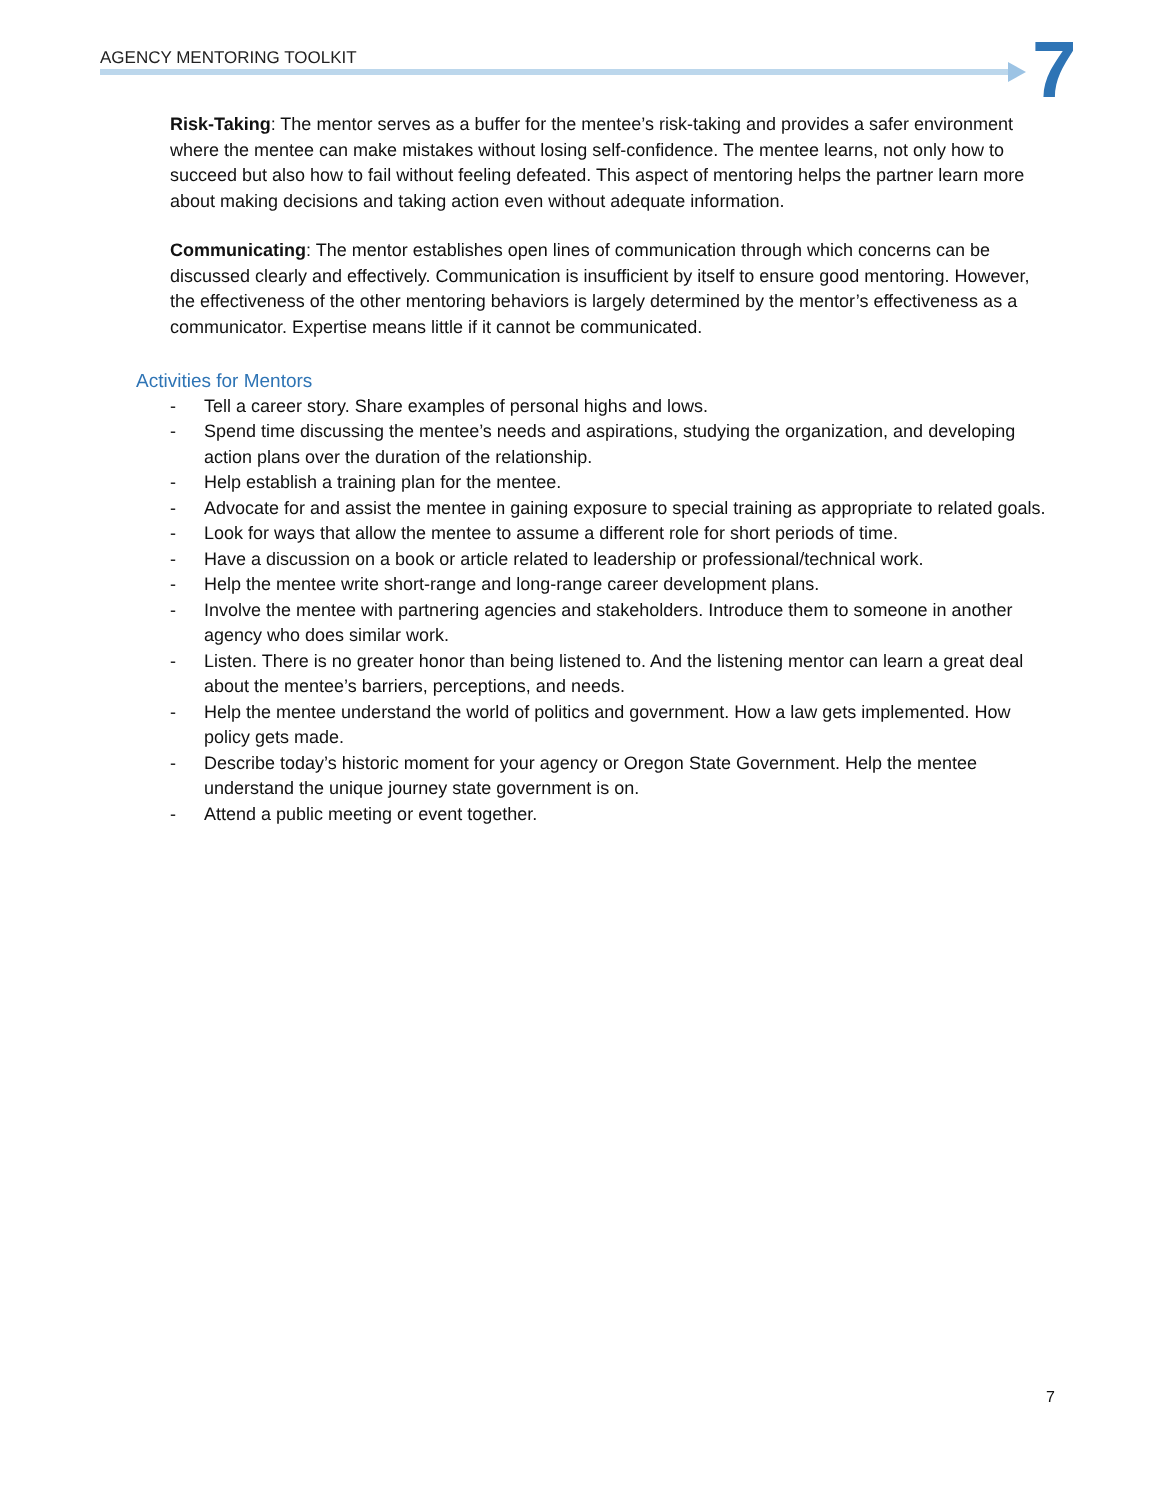AGENCY MENTORING TOOLKIT 7
Risk-Taking: The mentor serves as a buffer for the mentee’s risk-taking and provides a safer environment where the mentee can make mistakes without losing self-confidence. The mentee learns, not only how to succeed but also how to fail without feeling defeated. This aspect of mentoring helps the partner learn more about making decisions and taking action even without adequate information.
Communicating: The mentor establishes open lines of communication through which concerns can be discussed clearly and effectively. Communication is insufficient by itself to ensure good mentoring. However, the effectiveness of the other mentoring behaviors is largely determined by the mentor’s effectiveness as a communicator. Expertise means little if it cannot be communicated.
Activities for Mentors
- Tell a career story. Share examples of personal highs and lows.
- Spend time discussing the mentee’s needs and aspirations, studying the organization, and developing action plans over the duration of the relationship.
- Help establish a training plan for the mentee.
- Advocate for and assist the mentee in gaining exposure to special training as appropriate to related goals.
- Look for ways that allow the mentee to assume a different role for short periods of time.
- Have a discussion on a book or article related to leadership or professional/technical work.
- Help the mentee write short-range and long-range career development plans.
- Involve the mentee with partnering agencies and stakeholders. Introduce them to someone in another agency who does similar work.
- Listen. There is no greater honor than being listened to. And the listening mentor can learn a great deal about the mentee’s barriers, perceptions, and needs.
- Help the mentee understand the world of politics and government. How a law gets implemented. How policy gets made.
- Describe today’s historic moment for your agency or Oregon State Government. Help the mentee understand the unique journey state government is on.
- Attend a public meeting or event together.
7